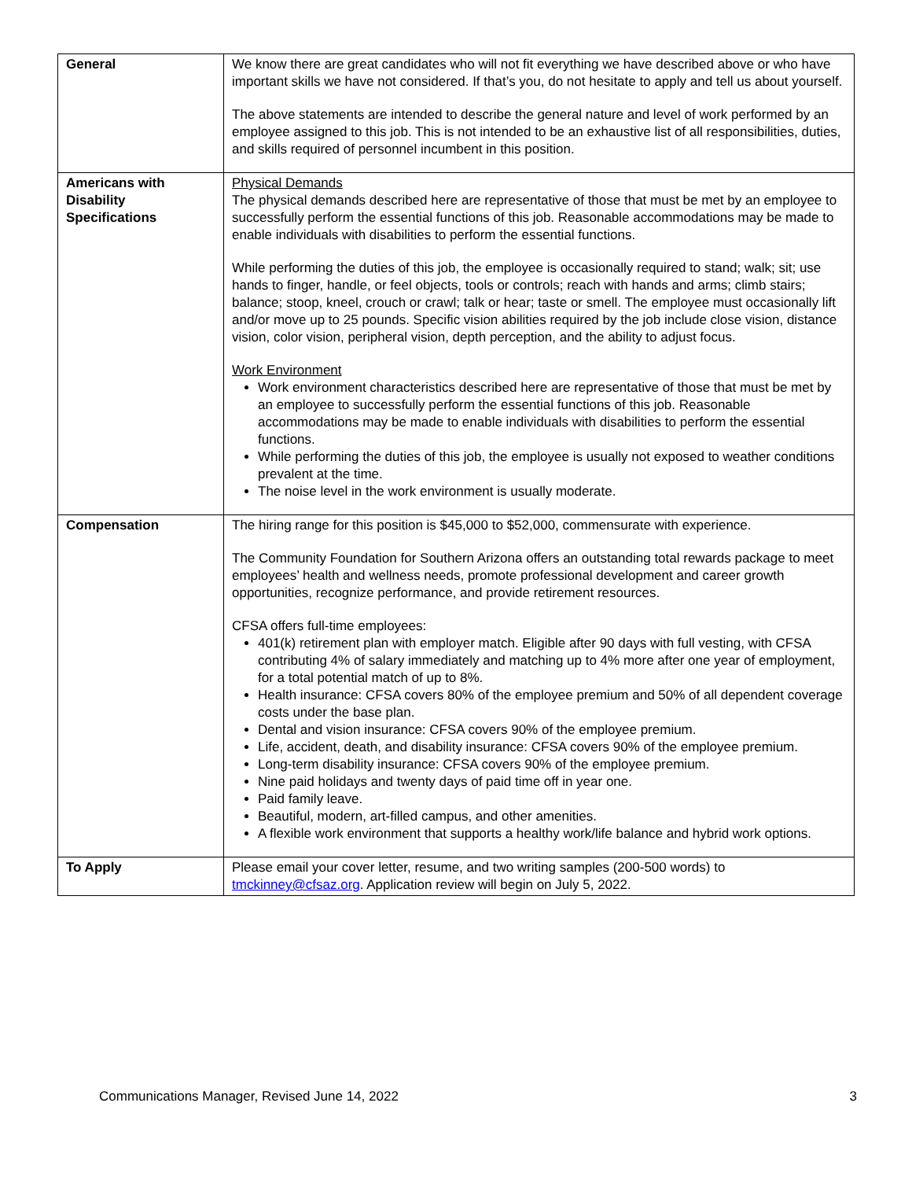| General | We know there are great candidates who will not fit everything we have described above or who have important skills we have not considered. If that’s you, do not hesitate to apply and tell us about yourself. The above statements are intended to describe the general nature and level of work performed by an employee assigned to this job. This is not intended to be an exhaustive list of all responsibilities, duties, and skills required of personnel incumbent in this position. |
| Americans with Disability Specifications | Physical Demands The physical demands described here are representative of those that must be met by an employee to successfully perform the essential functions of this job. Reasonable accommodations may be made to enable individuals with disabilities to perform the essential functions. While performing the duties of this job, the employee is occasionally required to stand; walk; sit; use hands to finger, handle, or feel objects, tools or controls; reach with hands and arms; climb stairs; balance; stoop, kneel, crouch or crawl; talk or hear; taste or smell. The employee must occasionally lift and/or move up to 25 pounds. Specific vision abilities required by the job include close vision, distance vision, color vision, peripheral vision, depth perception, and the ability to adjust focus. Work Environment Work environment characteristics described here are representative of those that must be met by an employee to successfully perform the essential functions of this job. Reasonable accommodations may be made to enable individuals with disabilities to perform the essential functions. While performing the duties of this job, the employee is usually not exposed to weather conditions prevalent at the time. The noise level in the work environment is usually moderate. |
| Compensation | The hiring range for this position is $45,000 to $52,000, commensurate with experience. The Community Foundation for Southern Arizona offers an outstanding total rewards package to meet employees’ health and wellness needs, promote professional development and career growth opportunities, recognize performance, and provide retirement resources. CFSA offers full-time employees: 401(k) retirement plan with employer match. Eligible after 90 days with full vesting, with CFSA contributing 4% of salary immediately and matching up to 4% more after one year of employment, for a total potential match of up to 8%. Health insurance: CFSA covers 80% of the employee premium and 50% of all dependent coverage costs under the base plan. Dental and vision insurance: CFSA covers 90% of the employee premium. Life, accident, death, and disability insurance: CFSA covers 90% of the employee premium. Long-term disability insurance: CFSA covers 90% of the employee premium. Nine paid holidays and twenty days of paid time off in year one. Paid family leave. Beautiful, modern, art-filled campus, and other amenities. A flexible work environment that supports a healthy work/life balance and hybrid work options. |
| To Apply | Please email your cover letter, resume, and two writing samples (200-500 words) to tmckinney@cfsaz.org . Application review will begin on July 5, 2022. |
Communications Manager, Revised June 14, 2022 3